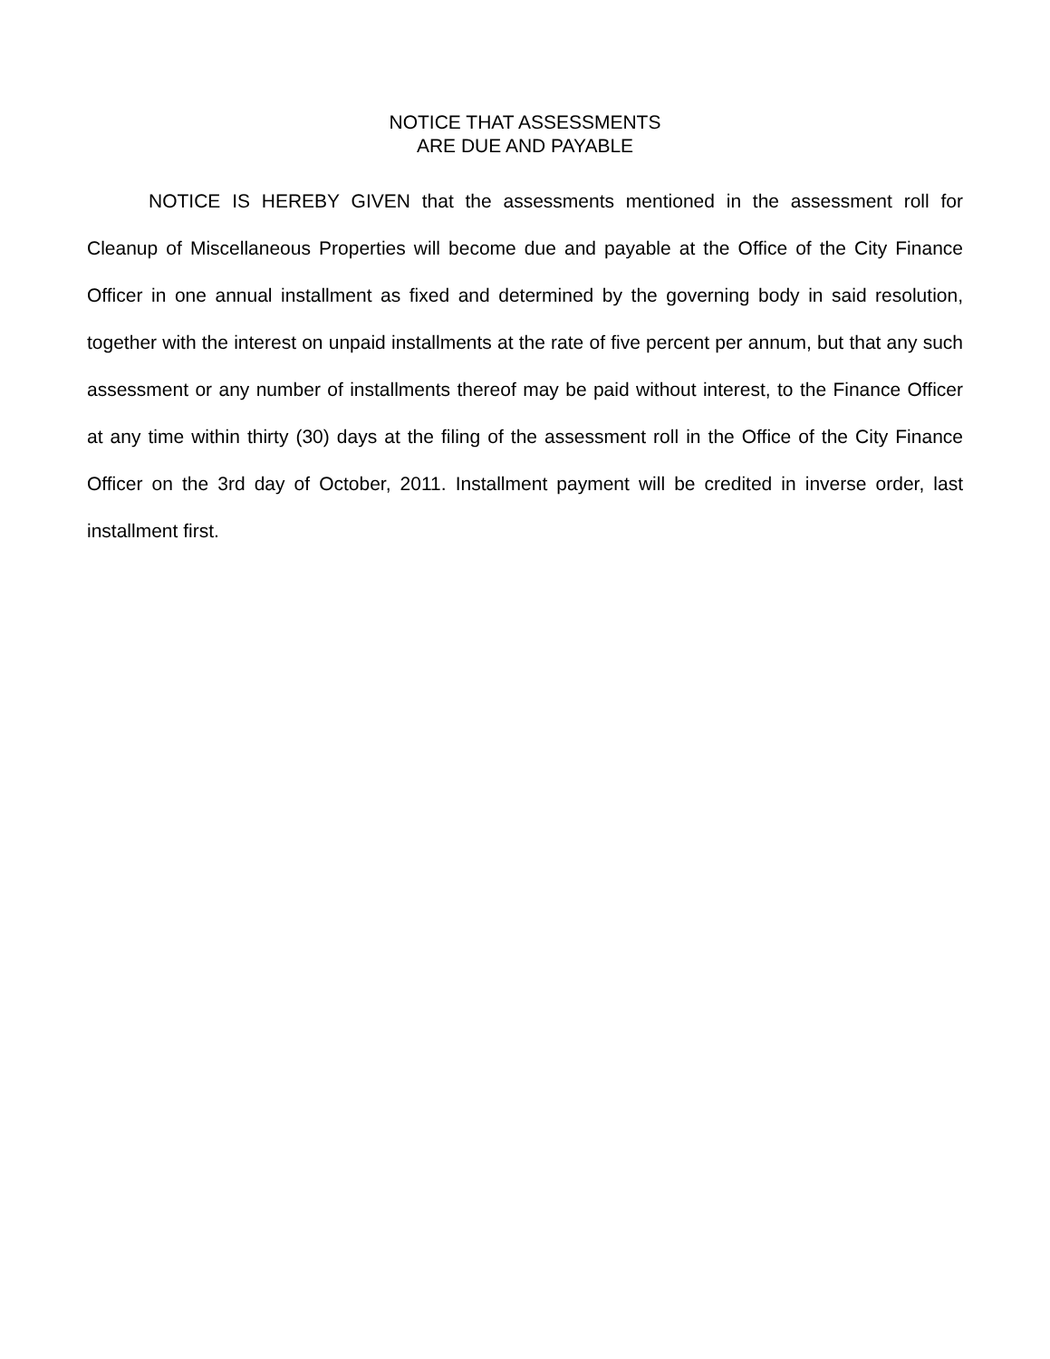NOTICE THAT ASSESSMENTS
ARE DUE AND PAYABLE
NOTICE IS HEREBY GIVEN that the assessments mentioned in the assessment roll for Cleanup of Miscellaneous Properties will become due and payable at the Office of the City Finance Officer in one annual installment as fixed and determined by the governing body in said resolution, together with the interest on unpaid installments at the rate of five percent per annum, but that any such assessment or any number of installments thereof may be paid without interest, to the Finance Officer at any time within thirty (30) days at the filing of the assessment roll in the Office of the City Finance Officer on the 3rd day of October, 2011. Installment payment will be credited in inverse order, last installment first.